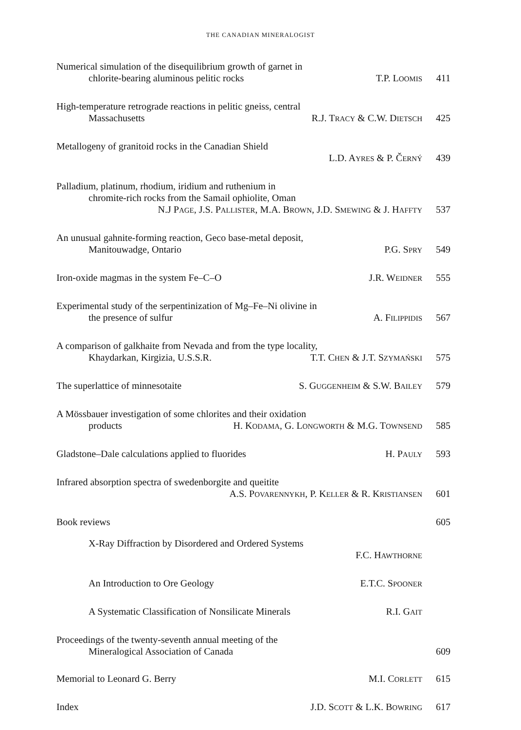THE CANADIAN MINERALOGIST
Numerical simulation of the disequilibrium growth of garnet in
chlorite-bearing aluminous pelitic rocks T.P. LOOMIS 411
High-temperature retrograde reactions in pelitic gneiss, central
Massachusetts R.J. TRACY & C.W. DIETSCH 425
Metallogeny of granitoid rocks in the Canadian Shield
L.D. AYRES & P. ČERNÝ 439
Palladium, platinum, rhodium, iridium and ruthenium in
chromite-rich rocks from the Samail ophiolite, Oman
N.J PAGE, J.S. PALLISTER, M.A. BROWN, J.D. SMEWING & J. HAFFTY 537
An unusual gahnite-forming reaction, Geco base-metal deposit,
Manitouwadge, Ontario P.G. SPRY 549
Iron-oxide magmas in the system Fe–C–O J.R. WEIDNER 555
Experimental study of the serpentinization of Mg–Fe–Ni olivine in
the presence of sulfur A. FILIPPIDIS 567
A comparison of galkhaite from Nevada and from the type locality,
Khaydarkan, Kirgizia, U.S.S.R. T.T. CHEN & J.T. SZYMAŃSKI 575
The superlattice of minnesotaite S. GUGGENHEIM & S.W. BAILEY 579
A Mössbauer investigation of some chlorites and their oxidation
products H. KODAMA, G. LONGWORTH & M.G. TOWNSEND 585
Gladstone–Dale calculations applied to fluorides H. PAULY 593
Infrared absorption spectra of swedenborgite and queitite
A.S. POVARENNYKH, P. KELLER & R. KRISTIANSEN 601
Book reviews 605
X-Ray Diffraction by Disordered and Ordered Systems
F.C. HAWTHORNE
An Introduction to Ore Geology E.T.C. SPOONER
A Systematic Classification of Nonsilicate Minerals R.I. GAIT
Proceedings of the twenty-seventh annual meeting of the
Mineralogical Association of Canada 609
Memorial to Leonard G. Berry M.I. CORLETT 615
Index J.D. SCOTT & L.K. BOWRING 617